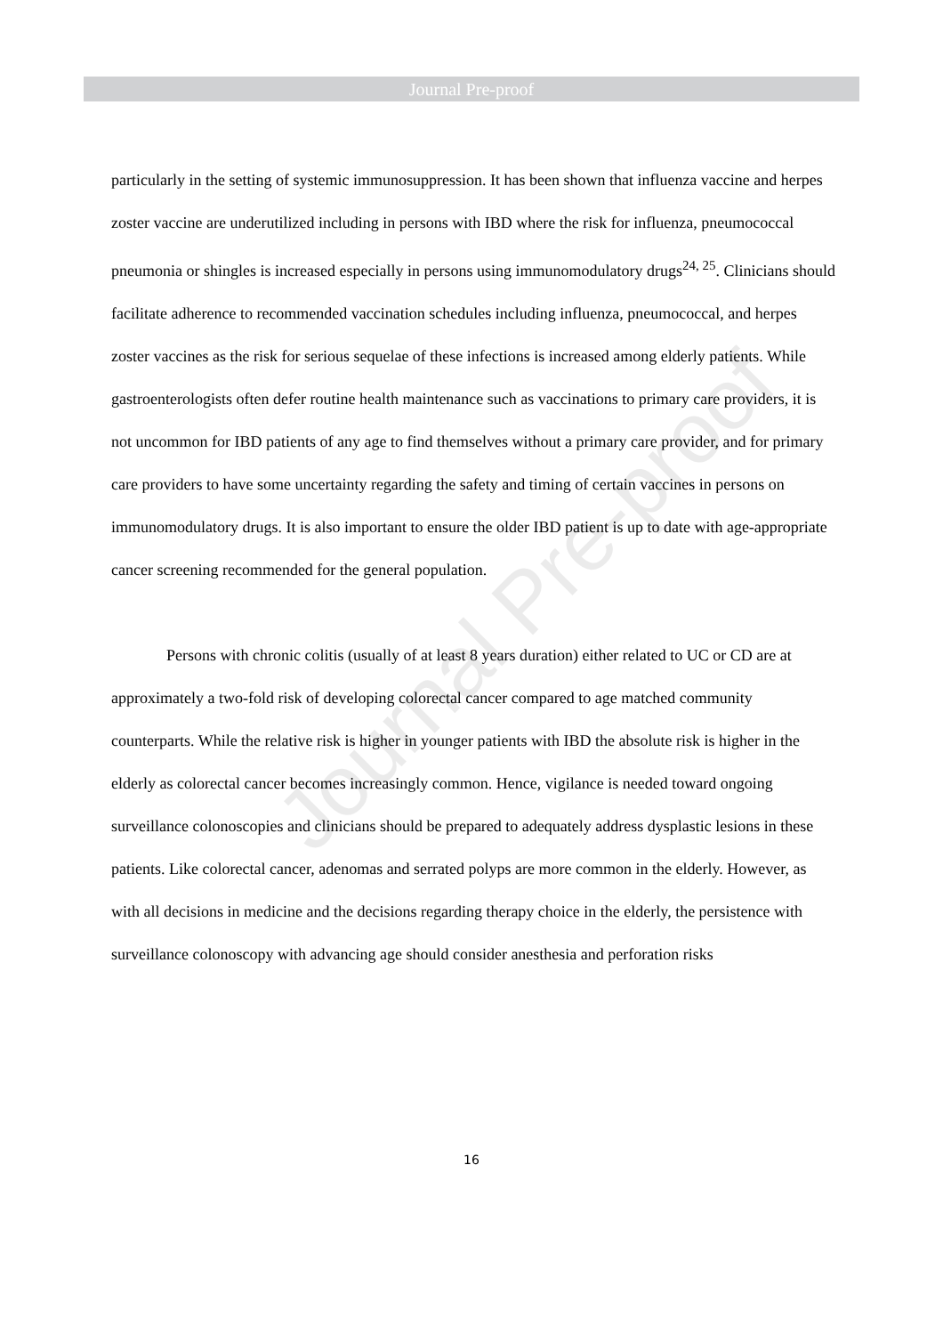Journal Pre-proof
Journal Pre-proof
particularly in the setting of systemic immunosuppression. It has been shown that influenza vaccine and herpes zoster vaccine are underutilized including in persons with IBD where the risk for influenza, pneumococcal pneumonia or shingles is increased especially in persons using immunomodulatory drugs<sup>24, 25</sup>. Clinicians should facilitate adherence to recommended vaccination schedules including influenza, pneumococcal, and herpes zoster vaccines as the risk for serious sequelae of these infections is increased among elderly patients. While gastroenterologists often defer routine health maintenance such as vaccinations to primary care providers, it is not uncommon for IBD patients of any age to find themselves without a primary care provider, and for primary care providers to have some uncertainty regarding the safety and timing of certain vaccines in persons on immunomodulatory drugs. It is also important to ensure the older IBD patient is up to date with age-appropriate cancer screening recommended for the general population.
Persons with chronic colitis (usually of at least 8 years duration) either related to UC or CD are at approximately a two-fold risk of developing colorectal cancer compared to age matched community counterparts. While the relative risk is higher in younger patients with IBD the absolute risk is higher in the elderly as colorectal cancer becomes increasingly common. Hence, vigilance is needed toward ongoing surveillance colonoscopies and clinicians should be prepared to adequately address dysplastic lesions in these patients. Like colorectal cancer, adenomas and serrated polyps are more common in the elderly. However, as with all decisions in medicine and the decisions regarding therapy choice in the elderly, the persistence with surveillance colonoscopy with advancing age should consider anesthesia and perforation risks
16